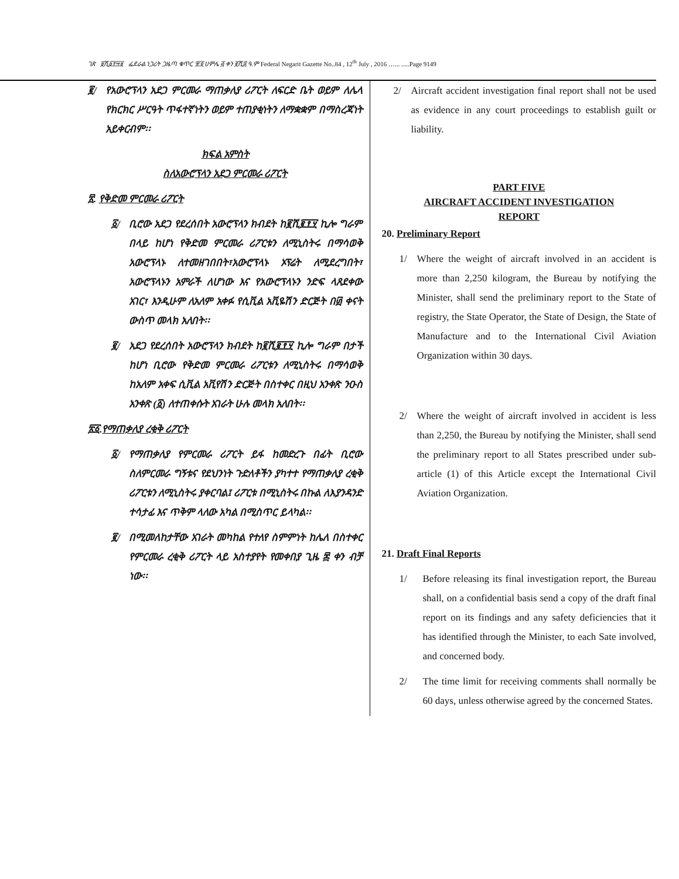ገጽ ፱ሺ፩፻፵፱ ፌደራል ነጋሪት ጋዜጣ ቁጥር ፹፬ ሀምሌ ፭ ቀን ፪ሺ፰ ዓ.ም Federal Negarit Gazette No..84 , 12<sup>th</sup> July , 2016 …... .....Page 9149
፪/ የአውሮፕላን አደጋ ምርመራ ማጠቃለያ ሪፖርት ለፍርድ ቤት ወይም ለሌላ የክርክር ሥርዓት ጥፋተኛነትን ወይም ተጠያቂነትን ለማቋቋም በማስረጃነት አይቀርብም፡፡
ክፍል አምስት
ስለአውሮፕላን አደጋ ምርመራ ሪፖርት
፳. የቅድመ ምርመራ ሪፖርት
፩/ ቢሮው አደጋ የደረሰበት አውሮፕላን ክብደት ከ፪ሺ፪፻፶ ኪሎ ግራም በላይ ከሆነ የቅድመ ምርመራ ሪፖርቱን ለሚኒስትሩ በማሳወቅ አውሮፕላኑ ለተመዘገበበት፣አውሮፕላኑ ኦፕሬት ለሚደረግበት፣ አውሮፕላኑን አምራች ለሆነው እና የአውሮፕላኑን ንድፍ ላጸደቀው አገር፣ እንዲሁም ለአለም አቀፉ የሲቪል አቪዬሽን ድርጅት በ፴ ቀናት ውስጥ መላክ አለበት፡፡
፪/ አደጋ የደረሰበት አውሮፕላን ክብደት ከ፪ሺ፪፻፶ ኪሎ ግራም በታች ከሆነ ቢሮው የቅድመ ምርመራ ሪፖርቱን ለሚኒስትሩ በማሳወቅ ከአለም አቀፍ ሲቪል አቪየሽን ድርጅት በስተቀር በዚህ አንቀጽ ንዑስ አንቀጽ (፩) ለተጠቀሱት አገራት ሁሉ መላክ አለበት፡፡
፳፩.የማጠቃለያ ረቂቅ ሪፖርት
፩/ የማጠቃለያ የምርመራ ሪፖርት ይፋ ከመድረጉ በፊት ቢሮው ስለምርመራ ግኝቱና የደህንነት ጉድለቶችን ያካተተ የማጠቃለያ ረቂቅ ሪፖርቱን ለሚኒስትሩ ያቀርባል፤ ሪፖርቱ በሚኒስትሩ በኩል ለእያንዳንድ ተሳታፊ እና ጥቅም ላለው አካል በሚስጥር ይላካል፡፡
፪/ በሚመለከታቸው አገራት መካከል የተለየ ስምምነት ከሌለ በስተቀር የምርመራ ረቂቅ ሪፖርት ላይ አስተያየት የመቀበያ ጊዜ ፷ ቀን ብቻ ነው፡፡
2/ Aircraft accident investigation final report shall not be used as evidence in any court proceedings to establish guilt or liability.
PART FIVE
AIRCRAFT ACCIDENT INVESTIGATION
REPORT
20. Preliminary Report
1/ Where the weight of aircraft involved in an accident is more than 2,250 kilogram, the Bureau by notifying the Minister, shall send the preliminary report to the State of registry, the State Operator, the State of Design, the State of Manufacture and to the International Civil Aviation Organization within 30 days.
2/ Where the weight of aircraft involved in accident is less than 2,250, the Bureau by notifying the Minister, shall send the preliminary report to all States prescribed under sub-article (1) of this Article except the International Civil Aviation Organization.
21. Draft Final Reports
1/ Before releasing its final investigation report, the Bureau shall, on a confidential basis send a copy of the draft final report on its findings and any safety deficiencies that it has identified through the Minister, to each Sate involved, and concerned body.
2/ The time limit for receiving comments shall normally be 60 days, unless otherwise agreed by the concerned States.